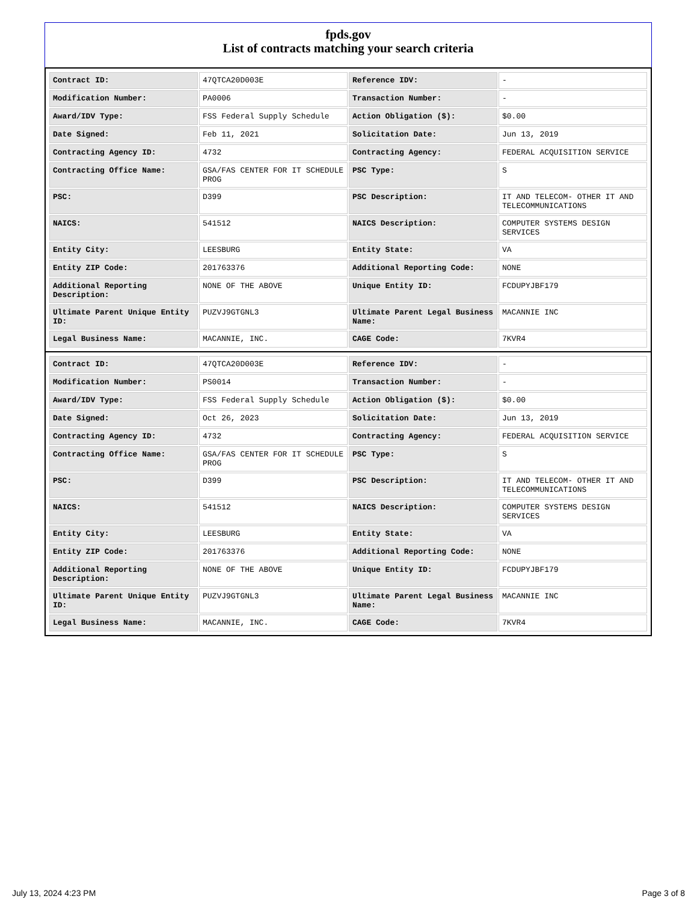fpds.gov
List of contracts matching your search criteria
| Contract ID: | 47QTCA20D003E | Reference IDV: | - |
| Modification Number: | PA0006 | Transaction Number: | - |
| Award/IDV Type: | FSS Federal Supply Schedule | Action Obligation ($): | $0.00 |
| Date Signed: | Feb 11, 2021 | Solicitation Date: | Jun 13, 2019 |
| Contracting Agency ID: | 4732 | Contracting Agency: | FEDERAL ACQUISITION SERVICE |
| Contracting Office Name: | GSA/FAS CENTER FOR IT SCHEDULE PROG | PSC Type: | S |
| PSC: | D399 | PSC Description: | IT AND TELECOM- OTHER IT AND TELECOMMUNICATIONS |
| NAICS: | 541512 | NAICS Description: | COMPUTER SYSTEMS DESIGN SERVICES |
| Entity City: | LEESBURG | Entity State: | VA |
| Entity ZIP Code: | 201763376 | Additional Reporting Code: | NONE |
| Additional Reporting Description: | NONE OF THE ABOVE | Unique Entity ID: | FCDUPYJBF179 |
| Ultimate Parent Unique Entity ID: | PUZVJ9GTGNL3 | Ultimate Parent Legal Business Name: | MACANNIE INC |
| Legal Business Name: | MACANNIE, INC. | CAGE Code: | 7KVR4 |
| Contract ID: | 47QTCA20D003E | Reference IDV: | - |
| Modification Number: | PS0014 | Transaction Number: | - |
| Award/IDV Type: | FSS Federal Supply Schedule | Action Obligation ($): | $0.00 |
| Date Signed: | Oct 26, 2023 | Solicitation Date: | Jun 13, 2019 |
| Contracting Agency ID: | 4732 | Contracting Agency: | FEDERAL ACQUISITION SERVICE |
| Contracting Office Name: | GSA/FAS CENTER FOR IT SCHEDULE PROG | PSC Type: | S |
| PSC: | D399 | PSC Description: | IT AND TELECOM- OTHER IT AND TELECOMMUNICATIONS |
| NAICS: | 541512 | NAICS Description: | COMPUTER SYSTEMS DESIGN SERVICES |
| Entity City: | LEESBURG | Entity State: | VA |
| Entity ZIP Code: | 201763376 | Additional Reporting Code: | NONE |
| Additional Reporting Description: | NONE OF THE ABOVE | Unique Entity ID: | FCDUPYJBF179 |
| Ultimate Parent Unique Entity ID: | PUZVJ9GTGNL3 | Ultimate Parent Legal Business Name: | MACANNIE INC |
| Legal Business Name: | MACANNIE, INC. | CAGE Code: | 7KVR4 |
July 13, 2024 4:23 PM Page 3 of 8